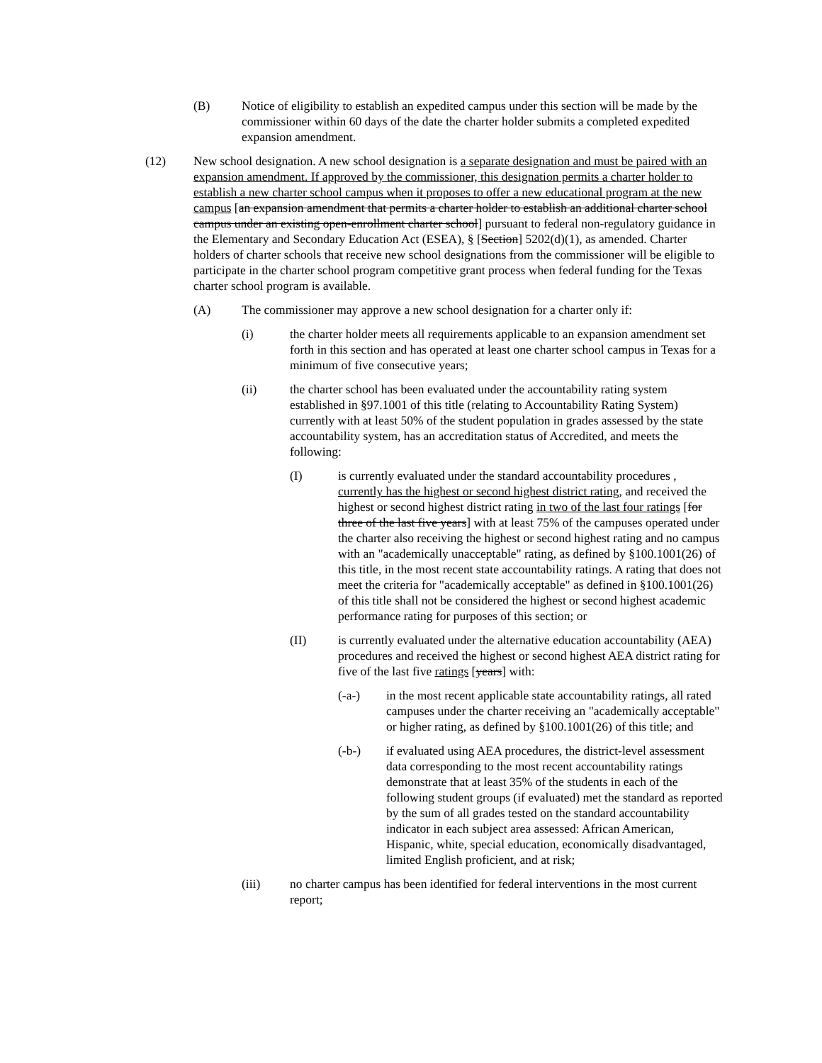(B) Notice of eligibility to establish an expedited campus under this section will be made by the commissioner within 60 days of the date the charter holder submits a completed expedited expansion amendment.
(12) New school designation. A new school designation is a separate designation and must be paired with an expansion amendment. If approved by the commissioner, this designation permits a charter holder to establish a new charter school campus when it proposes to offer a new educational program at the new campus [an expansion amendment that permits a charter holder to establish an additional charter school campus under an existing open-enrollment charter school] pursuant to federal non-regulatory guidance in the Elementary and Secondary Education Act (ESEA), § [Section] 5202(d)(1), as amended. Charter holders of charter schools that receive new school designations from the commissioner will be eligible to participate in the charter school program competitive grant process when federal funding for the Texas charter school program is available.
(A) The commissioner may approve a new school designation for a charter only if:
(i) the charter holder meets all requirements applicable to an expansion amendment set forth in this section and has operated at least one charter school campus in Texas for a minimum of five consecutive years;
(ii) the charter school has been evaluated under the accountability rating system established in §97.1001 of this title (relating to Accountability Rating System) currently with at least 50% of the student population in grades assessed by the state accountability system, has an accreditation status of Accredited, and meets the following:
(I) is currently evaluated under the standard accountability procedures , currently has the highest or second highest district rating, and received the highest or second highest district rating in two of the last four ratings [for three of the last five years] with at least 75% of the campuses operated under the charter also receiving the highest or second highest rating and no campus with an "academically unacceptable" rating, as defined by §100.1001(26) of this title, in the most recent state accountability ratings. A rating that does not meet the criteria for "academically acceptable" as defined in §100.1001(26) of this title shall not be considered the highest or second highest academic performance rating for purposes of this section; or
(II) is currently evaluated under the alternative education accountability (AEA) procedures and received the highest or second highest AEA district rating for five of the last five ratings [years] with:
(-a-) in the most recent applicable state accountability ratings, all rated campuses under the charter receiving an "academically acceptable" or higher rating, as defined by §100.1001(26) of this title; and
(-b-) if evaluated using AEA procedures, the district-level assessment data corresponding to the most recent accountability ratings demonstrate that at least 35% of the students in each of the following student groups (if evaluated) met the standard as reported by the sum of all grades tested on the standard accountability indicator in each subject area assessed: African American, Hispanic, white, special education, economically disadvantaged, limited English proficient, and at risk;
(iii) no charter campus has been identified for federal interventions in the most current report;